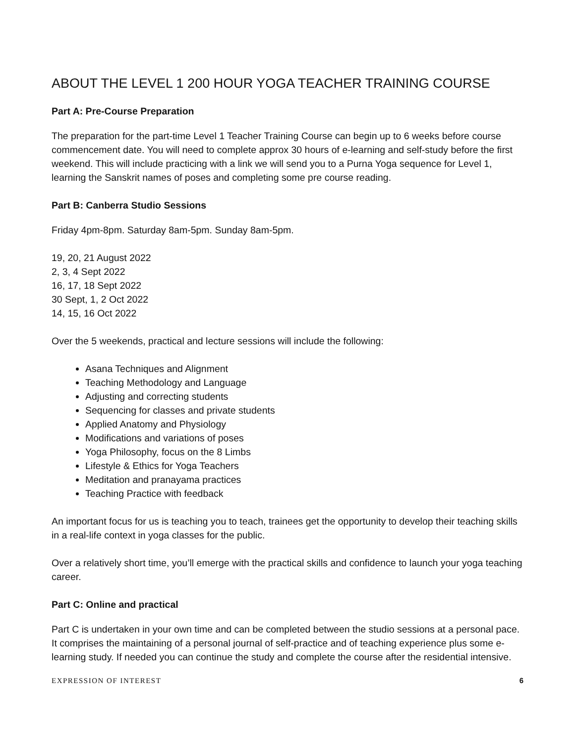ABOUT THE LEVEL 1 200 HOUR YOGA TEACHER TRAINING COURSE
Part A: Pre-Course Preparation
The preparation for the part-time Level 1 Teacher Training Course can begin up to 6 weeks before course commencement date. You will need to complete approx 30 hours of e-learning and self-study before the first weekend. This will include practicing with a link we will send you to a Purna Yoga sequence for Level 1, learning the Sanskrit names of poses and completing some pre course reading.
Part B: Canberra Studio Sessions
Friday 4pm-8pm. Saturday 8am-5pm. Sunday 8am-5pm.
19, 20, 21 August 2022
2, 3, 4 Sept 2022
16, 17, 18 Sept 2022
30 Sept, 1, 2 Oct 2022
14, 15, 16 Oct 2022
Over the 5 weekends, practical and lecture sessions will include the following:
Asana Techniques and Alignment
Teaching Methodology and Language
Adjusting and correcting students
Sequencing for classes and private students
Applied Anatomy and Physiology
Modifications and variations of poses
Yoga Philosophy, focus on the 8 Limbs
Lifestyle & Ethics for Yoga Teachers
Meditation and pranayama practices
Teaching Practice with feedback
An important focus for us is teaching you to teach, trainees get the opportunity to develop their teaching skills in a real-life context in yoga classes for the public.
Over a relatively short time, you’ll emerge with the practical skills and confidence to launch your yoga teaching career.
Part C: Online and practical
Part C is undertaken in your own time and can be completed between the studio sessions at a personal pace. It comprises the maintaining of a personal journal of self-practice and of teaching experience plus some e-learning study. If needed you can continue the study and complete the course after the residential intensive.
EXPRESSION OF INTEREST 6